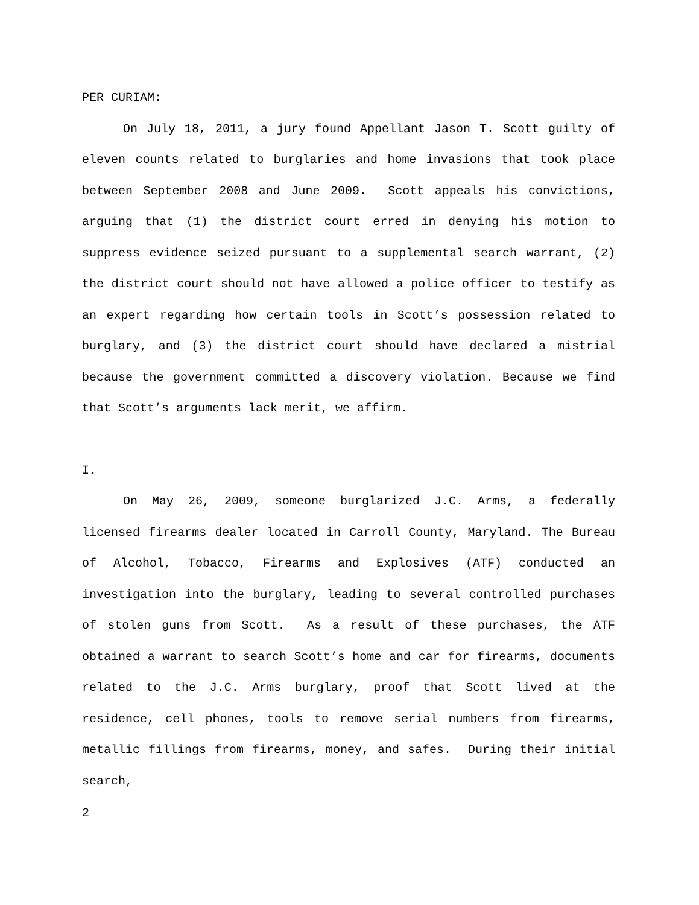PER CURIAM:
On July 18, 2011, a jury found Appellant Jason T. Scott guilty of eleven counts related to burglaries and home invasions that took place between September 2008 and June 2009. Scott appeals his convictions, arguing that (1) the district court erred in denying his motion to suppress evidence seized pursuant to a supplemental search warrant, (2) the district court should not have allowed a police officer to testify as an expert regarding how certain tools in Scott’s possession related to burglary, and (3) the district court should have declared a mistrial because the government committed a discovery violation. Because we find that Scott’s arguments lack merit, we affirm.
I.
On May 26, 2009, someone burglarized J.C. Arms, a federally licensed firearms dealer located in Carroll County, Maryland. The Bureau of Alcohol, Tobacco, Firearms and Explosives (ATF) conducted an investigation into the burglary, leading to several controlled purchases of stolen guns from Scott. As a result of these purchases, the ATF obtained a warrant to search Scott’s home and car for firearms, documents related to the J.C. Arms burglary, proof that Scott lived at the residence, cell phones, tools to remove serial numbers from firearms, metallic fillings from firearms, money, and safes. During their initial search,
2